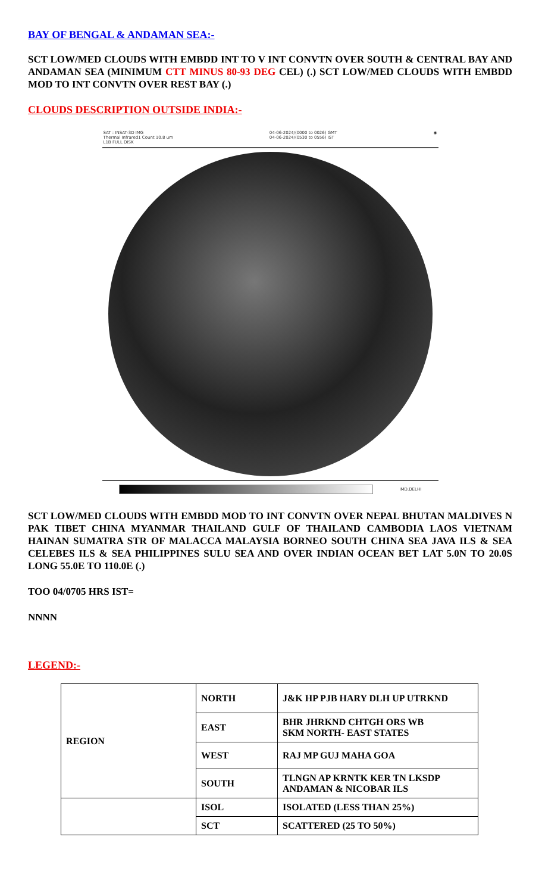BAY OF BENGAL & ANDAMAN SEA:-
SCT LOW/MED CLOUDS WITH EMBDD INT TO V INT CONVTN OVER SOUTH & CENTRAL BAY AND ANDAMAN SEA (MINIMUM CTT MINUS 80-93 DEG CEL) (.) SCT LOW/MED CLOUDS WITH EMBDD MOD TO INT CONVTN OVER REST BAY (.)
CLOUDS DESCRIPTION OUTSIDE INDIA:-
SAT : INSAT-3D IMG
Thermal Infrared1 Count 10.8 um
L1B FULL DISK
04-06-2024/(0000 to 0026) GMT
04-06-2024/(0530 to 0556) IST
◉
IMD,DELHI
SCT LOW/MED CLOUDS WITH EMBDD MOD TO INT CONVTN OVER NEPAL BHUTAN MALDIVES N PAK TIBET CHINA MYANMAR THAILAND GULF OF THAILAND CAMBODIA LAOS VIETNAM HAINAN SUMATRA STR OF MALACCA MALAYSIA BORNEO SOUTH CHINA SEA JAVA ILS & SEA CELEBES ILS & SEA PHILIPPINES SULU SEA AND OVER INDIAN OCEAN BET LAT 5.0N TO 20.0S LONG 55.0E TO 110.0E (.)
TOO 04/0705 HRS IST=
NNNN
LEGEND:-
| REGION | NORTH | J&K HP PJB HARY DLH UP UTRKND |
| | EAST | BHR JHRKND CHTGH ORS WB SKM NORTH- EAST STATES |
| | WEST | RAJ MP GUJ MAHA GOA |
| | SOUTH | TLNGN AP KRNTK KER TN LKSDP ANDAMAN & NICOBAR ILS |
| | ISOL | ISOLATED (LESS THAN 25%) |
| | SCT | SCATTERED (25 TO 50%) |